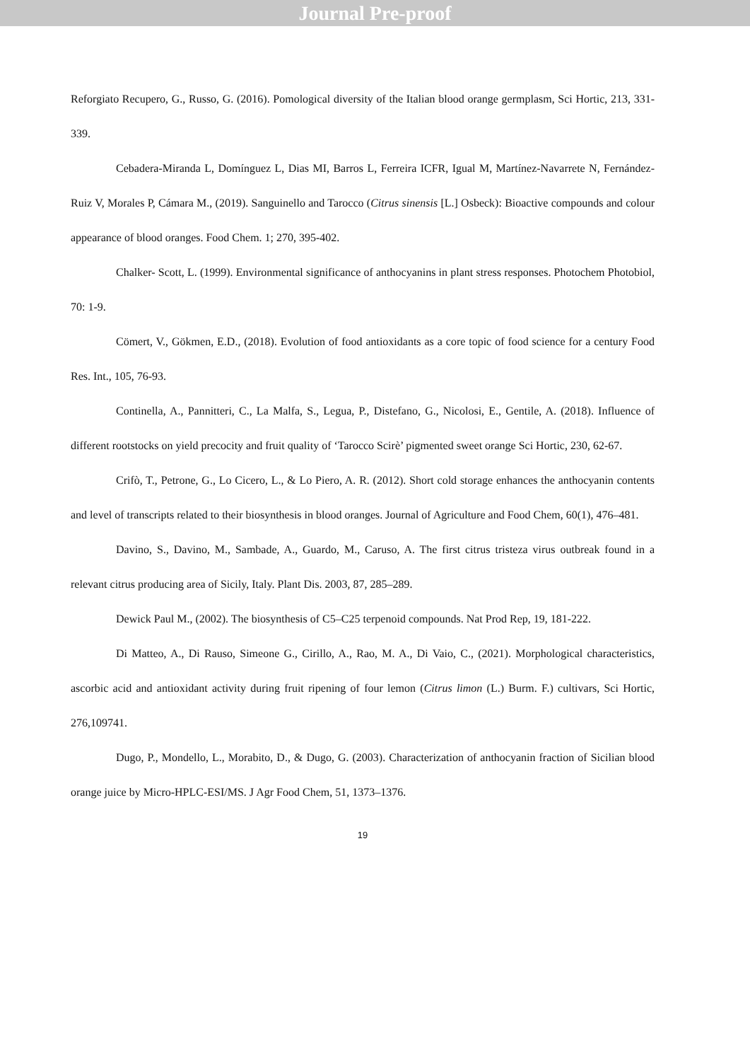Journal Pre-proof
Reforgiato Recupero, G., Russo, G. (2016). Pomological diversity of the Italian blood orange germplasm, Sci Hortic, 213, 331-339.
Cebadera-Miranda L, Domínguez L, Dias MI, Barros L, Ferreira ICFR, Igual M, Martínez-Navarrete N, Fernández-Ruiz V, Morales P, Cámara M., (2019). Sanguinello and Tarocco (Citrus sinensis [L.] Osbeck): Bioactive compounds and colour appearance of blood oranges. Food Chem. 1; 270, 395-402.
Chalker- Scott, L. (1999). Environmental significance of anthocyanins in plant stress responses. Photochem Photobiol, 70: 1-9.
Cömert, V., Gökmen, E.D., (2018). Evolution of food antioxidants as a core topic of food science for a century Food Res. Int., 105, 76-93.
Continella, A., Pannitteri, C., La Malfa, S., Legua, P., Distefano, G., Nicolosi, E., Gentile, A. (2018). Influence of different rootstocks on yield precocity and fruit quality of ‘Tarocco Scirè’ pigmented sweet orange Sci Hortic, 230, 62-67.
Crifò, T., Petrone, G., Lo Cicero, L., & Lo Piero, A. R. (2012). Short cold storage enhances the anthocyanin contents and level of transcripts related to their biosynthesis in blood oranges. Journal of Agriculture and Food Chem, 60(1), 476–481.
Davino, S., Davino, M., Sambade, A., Guardo, M., Caruso, A. The first citrus tristeza virus outbreak found in a relevant citrus producing area of Sicily, Italy. Plant Dis. 2003, 87, 285–289.
Dewick Paul M., (2002). The biosynthesis of C5–C25 terpenoid compounds. Nat Prod Rep, 19, 181-222.
Di Matteo, A., Di Rauso, Simeone G., Cirillo, A., Rao, M. A., Di Vaio, C., (2021). Morphological characteristics, ascorbic acid and antioxidant activity during fruit ripening of four lemon (Citrus limon (L.) Burm. F.) cultivars, Sci Hortic, 276,109741.
Dugo, P., Mondello, L., Morabito, D., & Dugo, G. (2003). Characterization of anthocyanin fraction of Sicilian blood orange juice by Micro-HPLC-ESI/MS. J Agr Food Chem, 51, 1373–1376.
19